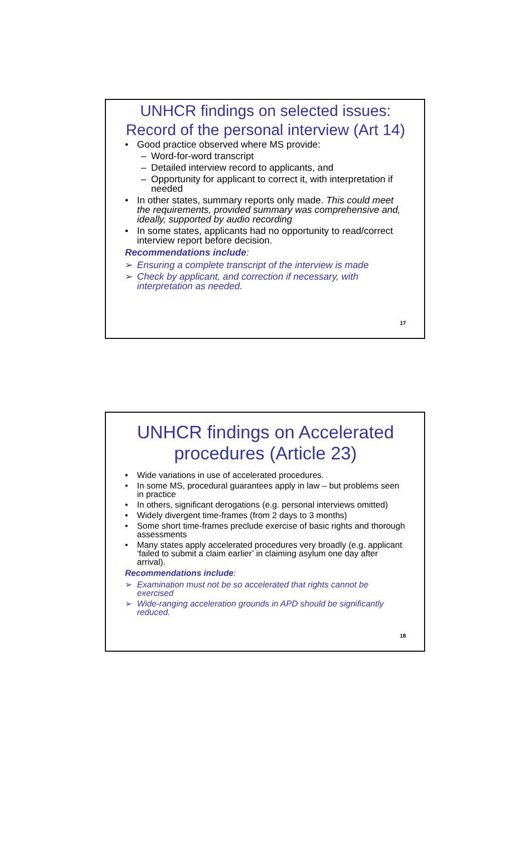UNHCR findings on selected issues: Record of the personal interview (Art 14)
Good practice observed where MS provide:
– Word-for-word transcript
– Detailed interview record to applicants, and
– Opportunity for applicant to correct it, with interpretation if needed
In other states, summary reports only made. This could meet the requirements, provided summary was comprehensive and, ideally, supported by audio recording
In some states, applicants had no opportunity to read/correct interview report before decision.
Recommendations include:
➢ Ensuring a complete transcript of the interview is made
➢ Check by applicant, and correction if necessary, with interpretation as needed.
17
UNHCR findings on Accelerated procedures (Article 23)
Wide variations in use of accelerated procedures.
In some MS, procedural guarantees apply in law – but problems seen in practice
In others, significant derogations (e.g. personal interviews omitted)
Widely divergent time-frames (from 2 days to 3 months)
Some short time-frames preclude exercise of basic rights and thorough assessments
Many states apply accelerated procedures very broadly (e.g. applicant ‘failed to submit a claim earlier’ in claiming asylum one day after arrival).
Recommendations include:
➢ Examination must not be so accelerated that rights cannot be exercised
➢ Wide-ranging acceleration grounds in APD should be significantly reduced.
18